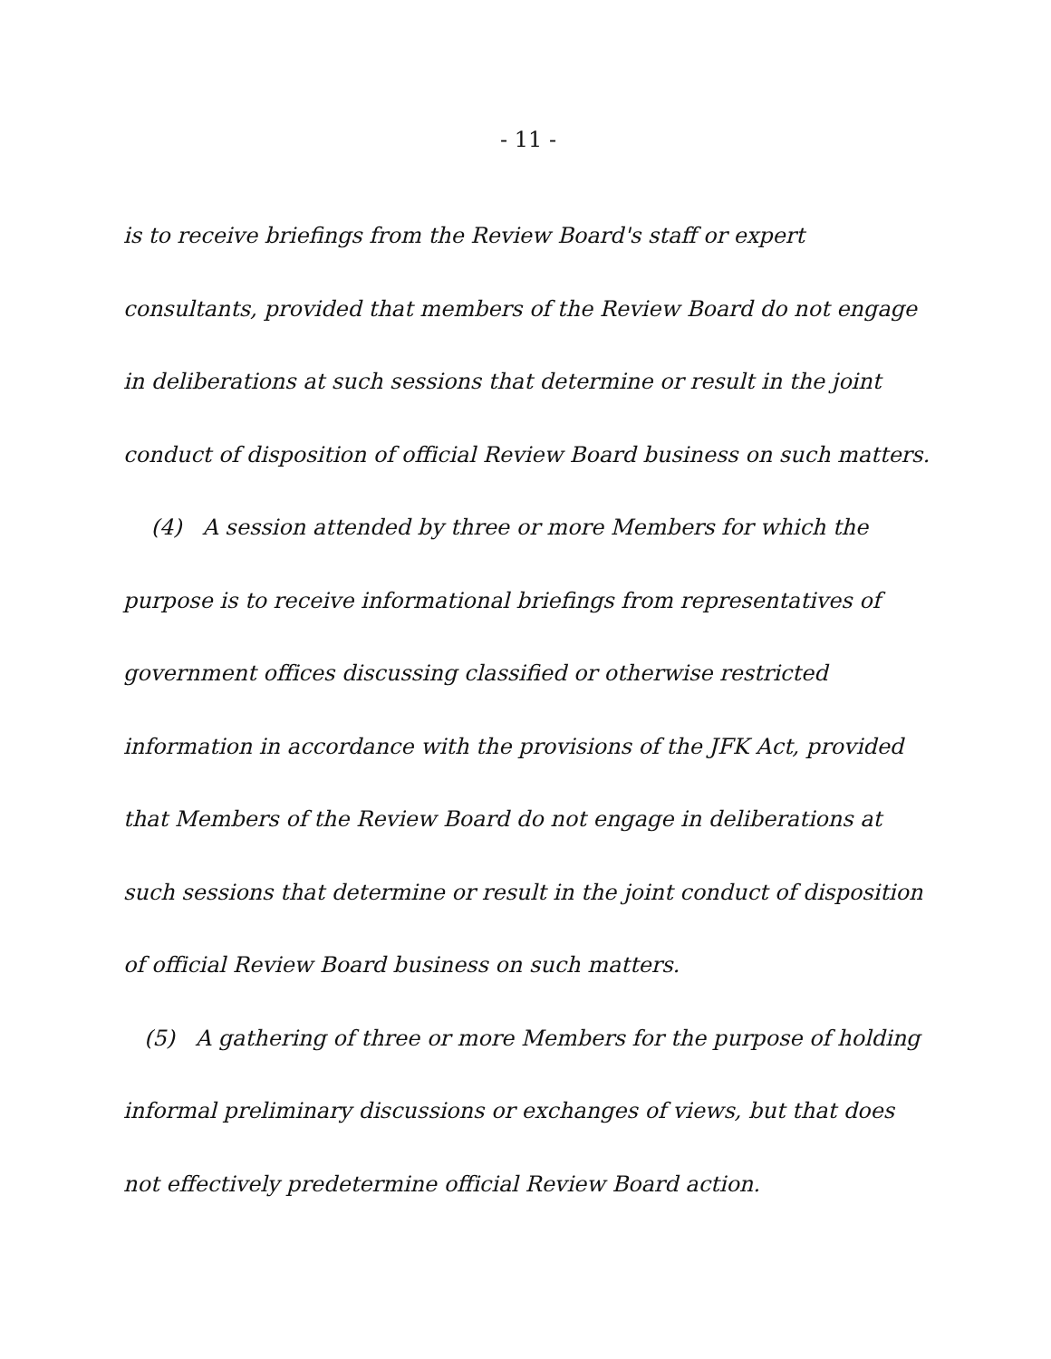- 11 -
is to receive briefings from the Review Board's staff or expert consultants, provided that members of the Review Board do not engage in deliberations at such sessions that determine or result in the joint conduct of disposition of official Review Board business on such matters.
(4) A session attended by three or more Members for which the purpose is to receive informational briefings from representatives of government offices discussing classified or otherwise restricted information in accordance with the provisions of the JFK Act, provided that Members of the Review Board do not engage in deliberations at such sessions that determine or result in the joint conduct of disposition of official Review Board business on such matters.
(5) A gathering of three or more Members for the purpose of holding informal preliminary discussions or exchanges of views, but that does not effectively predetermine official Review Board action.